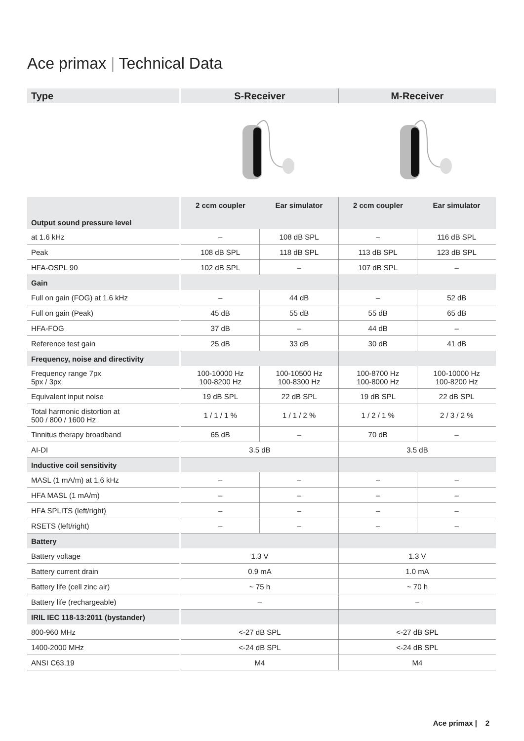Ace primax | Technical Data
| Type | | S-Receiver | | M-Receiver | |
| Output sound pressure level | | 2 ccm coupler | Ear simulator | 2 ccm coupler | Ear simulator |
| at 1.6 kHz | | – | 108 dB SPL | – | 116 dB SPL |
| Peak | | 108 dB SPL | 118 dB SPL | 113 dB SPL | 123 dB SPL |
| HFA-OSPL 90 | | 102 dB SPL | – | 107 dB SPL | – |
| Gain | | | | | |
| Full on gain (FOG) at 1.6 kHz | | – | 44 dB | – | 52 dB |
| Full on gain (Peak) | | 45 dB | 55 dB | 55 dB | 65 dB |
| HFA-FOG | | 37 dB | – | 44 dB | – |
| Reference test gain | | 25 dB | 33 dB | 30 dB | 41 dB |
| Frequency, noise and directivity | | | | | |
| Frequency range 7px 5px / 3px | | 100-10000 Hz 100-8200 Hz | 100-10500 Hz 100-8300 Hz | 100-8700 Hz 100-8000 Hz | 100-10000 Hz 100-8200 Hz |
| Equivalent input noise | | 19 dB SPL | 22 dB SPL | 19 dB SPL | 22 dB SPL |
| Total harmonic distortion at 500 / 800 / 1600 Hz | | 1 / 1 / 1 % | 1 / 1 / 2 % | 1 / 2 / 1 % | 2 / 3 / 2 % |
| Tinnitus therapy broadband | | 65 dB | – | 70 dB | – |
| AI-DI | | 3.5 dB | | 3.5 dB | |
| Inductive coil sensitivity | | | | | |
| MASL (1 mA/m) at 1.6 kHz | | – | – | – | – |
| HFA MASL (1 mA/m) | | – | – | – | – |
| HFA SPLITS (left/right) | | – | – | – | – |
| RSETS (left/right) | | – | – | – | – |
| Battery | | | | | |
| Battery voltage | | 1.3 V | | 1.3 V | |
| Battery current drain | | 0.9 mA | | 1.0 mA | |
| Battery life (cell zinc air) | | ~ 75 h | | ~ 70 h | |
| Battery life (rechargeable) | | – | | – | |
| IRIL IEC 118-13:2011 (bystander) | | | | | |
| 800-960 MHz | | <-27 dB SPL | | <-27 dB SPL | |
| 1400-2000 MHz | | <-24 dB SPL | | <-24 dB SPL | |
| ANSI C63.19 | | M4 | | M4 | |
Ace primax | 2